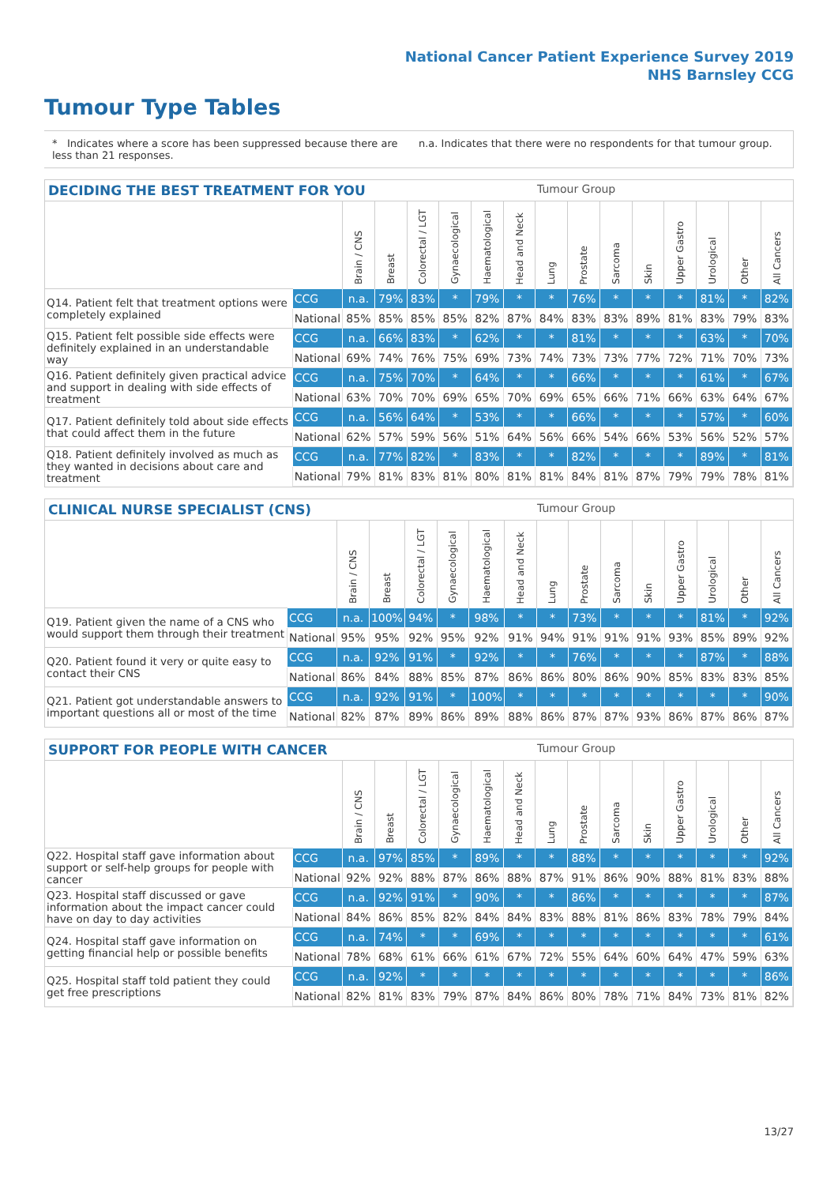National Cancer Patient Experience Survey 2019
NHS Barnsley CCG
Tumour Type Tables
* Indicates where a score has been suppressed because there are less than 21 responses.
n.a. Indicates that there were no respondents for that tumour group.
DECIDING THE BEST TREATMENT FOR YOU Tumour Group
| | | Brain / CNS | Breast | Colorectal / LGT | Gynaecological | Haematological | Head and Neck | Lung | Prostate | Sarcoma | Skin | Upper Gastro | Urological | Other | All Cancers |
| --- | --- | --- | --- | --- | --- | --- | --- | --- | --- | --- | --- | --- | --- | --- | --- |
| Q14. Patient felt that treatment options were completely explained | CCG | n.a. | 79% | 83% | * | 79% | * | * | 76% | * | * | * | 81% | * | 82% |
| | National | 85% | 85% | 85% | 85% | 82% | 87% | 84% | 83% | 83% | 89% | 81% | 83% | 79% | 83% |
| Q15. Patient felt possible side effects were definitely explained in an understandable way | CCG | n.a. | 66% | 83% | * | 62% | * | * | 81% | * | * | * | 63% | * | 70% |
| | National | 69% | 74% | 76% | 75% | 69% | 73% | 74% | 73% | 73% | 77% | 72% | 71% | 70% | 73% |
| Q16. Patient definitely given practical advice and support in dealing with side effects of treatment | CCG | n.a. | 75% | 70% | * | 64% | * | * | 66% | * | * | * | 61% | * | 67% |
| | National | 63% | 70% | 70% | 69% | 65% | 70% | 69% | 65% | 66% | 71% | 66% | 63% | 64% | 67% |
| Q17. Patient definitely told about side effects that could affect them in the future | CCG | n.a. | 56% | 64% | * | 53% | * | * | 66% | * | * | * | 57% | * | 60% |
| | National | 62% | 57% | 59% | 56% | 51% | 64% | 56% | 66% | 54% | 66% | 53% | 56% | 52% | 57% |
| Q18. Patient definitely involved as much as they wanted in decisions about care and treatment | CCG | n.a. | 77% | 82% | * | 83% | * | * | 82% | * | * | * | 89% | * | 81% |
| | National | 79% | 81% | 83% | 81% | 80% | 81% | 81% | 84% | 81% | 87% | 79% | 79% | 78% | 81% |
CLINICAL NURSE SPECIALIST (CNS) Tumour Group
| | | Brain / CNS | Breast | Colorectal / LGT | Gynaecological | Haematological | Head and Neck | Lung | Prostate | Sarcoma | Skin | Upper Gastro | Urological | Other | All Cancers |
| --- | --- | --- | --- | --- | --- | --- | --- | --- | --- | --- | --- | --- | --- | --- | --- |
| Q19. Patient given the name of a CNS who would support them through their treatment | CCG | n.a. | 100% | 94% | * | 98% | * | * | 73% | * | * | * | 81% | * | 92% |
| | National | 95% | 95% | 92% | 95% | 92% | 91% | 94% | 91% | 91% | 91% | 93% | 85% | 89% | 92% |
| Q20. Patient found it very or quite easy to contact their CNS | CCG | n.a. | 92% | 91% | * | 92% | * | * | 76% | * | * | * | 87% | * | 88% |
| | National | 86% | 84% | 88% | 85% | 87% | 86% | 86% | 80% | 86% | 90% | 85% | 83% | 83% | 85% |
| Q21. Patient got understandable answers to important questions all or most of the time | CCG | n.a. | 92% | 91% | * | 100% | * | * | * | * | * | * | * | * | 90% |
| | National | 82% | 87% | 89% | 86% | 89% | 88% | 86% | 87% | 87% | 93% | 86% | 87% | 86% | 87% |
SUPPORT FOR PEOPLE WITH CANCER Tumour Group
| | | Brain / CNS | Breast | Colorectal / LGT | Gynaecological | Haematological | Head and Neck | Lung | Prostate | Sarcoma | Skin | Upper Gastro | Urological | Other | All Cancers |
| --- | --- | --- | --- | --- | --- | --- | --- | --- | --- | --- | --- | --- | --- | --- | --- |
| Q22. Hospital staff gave information about support or self-help groups for people with cancer | CCG | n.a. | 97% | 85% | * | 89% | * | * | 88% | * | * | * | * | * | 92% |
| | National | 92% | 92% | 88% | 87% | 86% | 88% | 87% | 91% | 86% | 90% | 88% | 81% | 83% | 88% |
| Q23. Hospital staff discussed or gave information about the impact cancer could have on day to day activities | CCG | n.a. | 92% | 91% | * | 90% | * | * | 86% | * | * | * | * | * | 87% |
| | National | 84% | 86% | 85% | 82% | 84% | 84% | 83% | 88% | 81% | 86% | 83% | 78% | 79% | 84% |
| Q24. Hospital staff gave information on getting financial help or possible benefits | CCG | n.a. | 74% | * | * | 69% | * | * | * | * | * | * | * | * | 61% |
| | National | 78% | 68% | 61% | 66% | 61% | 67% | 72% | 55% | 64% | 60% | 64% | 47% | 59% | 63% |
| Q25. Hospital staff told patient they could get free prescriptions | CCG | n.a. | 92% | * | * | * | * | * | * | * | * | * | * | * | 86% |
| | National | 82% | 81% | 83% | 79% | 87% | 84% | 86% | 80% | 78% | 71% | 84% | 73% | 81% | 82% |
13/27